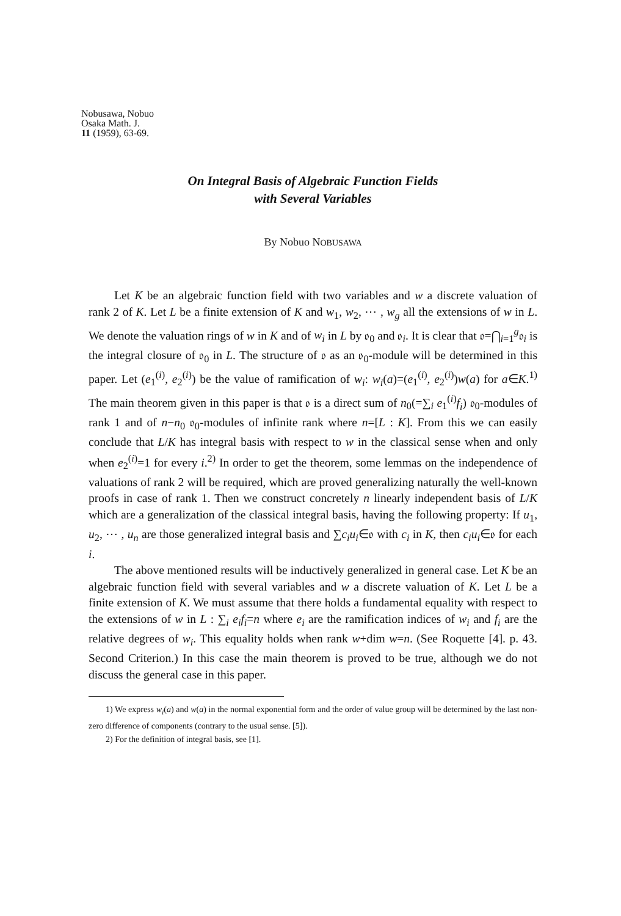Nobusawa, Nobuo
Osaka Math. J.
11 (1959), 63-69.
On Integral Basis of Algebraic Function Fields
with Several Variables
By Nobuo NOBUSAWA
Let K be an algebraic function field with two variables and w a discrete valuation of rank 2 of K. Let L be a finite extension of K and w<sub>1</sub>, w<sub>2</sub>, ⋯ , w<sub>g</sub> all the extensions of w in L. We denote the valuation rings of w in K and of w<sub>i</sub> in L by 𝔬<sub>0</sub> and 𝔬<sub>i</sub>. It is clear that 𝔬=⋂<sub>i=1</sub><sup>g</sup>𝔬<sub>i</sub> is the integral closure of 𝔬<sub>0</sub> in L. The structure of 𝔬 as an 𝔬<sub>0</sub>-module will be determined in this paper. Let (e<sub>1</sub><sup>(i)</sup>, e<sub>2</sub><sup>(i)</sup>) be the value of ramification of w<sub>i</sub>: w<sub>i</sub>(a)=(e<sub>1</sub><sup>(i)</sup>, e<sub>2</sub><sup>(i)</sup>)w(a) for a∈K.<sup>1)</sup> The main theorem given in this paper is that 𝔬 is a direct sum of n<sub>0</sub>(=∑<sub>i</sub> e<sub>1</sub><sup>(i)</sup>f<sub>i</sub>) 𝔬<sub>0</sub>-modules of rank 1 and of n−n<sub>0</sub> 𝔬<sub>0</sub>-modules of infinite rank where n=[L : K]. From this we can easily conclude that L/K has integral basis with respect to w in the classical sense when and only when e<sub>2</sub><sup>(i)</sup>=1 for every i.<sup>2)</sup> In order to get the theorem, some lemmas on the independence of valuations of rank 2 will be required, which are proved generalizing naturally the well-known proofs in case of rank 1. Then we construct concretely n linearly independent basis of L/K which are a generalization of the classical integral basis, having the following property: If u<sub>1</sub>, u<sub>2</sub>, ⋯ , u<sub>n</sub> are those generalized integral basis and ∑c<sub>i</sub>u<sub>i</sub>∈𝔬 with c<sub>i</sub> in K, then c<sub>i</sub>u<sub>i</sub>∈𝔬 for each i.
The above mentioned results will be inductively generalized in general case. Let K be an algebraic function field with several variables and w a discrete valuation of K. Let L be a finite extension of K. We must assume that there holds a fundamental equality with respect to the extensions of w in L : ∑<sub>i</sub> e<sub>i</sub>f<sub>i</sub>=n where e<sub>i</sub> are the ramification indices of w<sub>i</sub> and f<sub>i</sub> are the relative degrees of w<sub>i</sub>. This equality holds when rank w+dim w=n. (See Roquette [4]. p. 43. Second Criterion.) In this case the main theorem is proved to be true, although we do not discuss the general case in this paper.
1) We express w<sub>i</sub>(a) and w(a) in the normal exponential form and the order of value group will be determined by the last non-zero difference of components (contrary to the usual sense. [5]).
2) For the definition of integral basis, see [1].